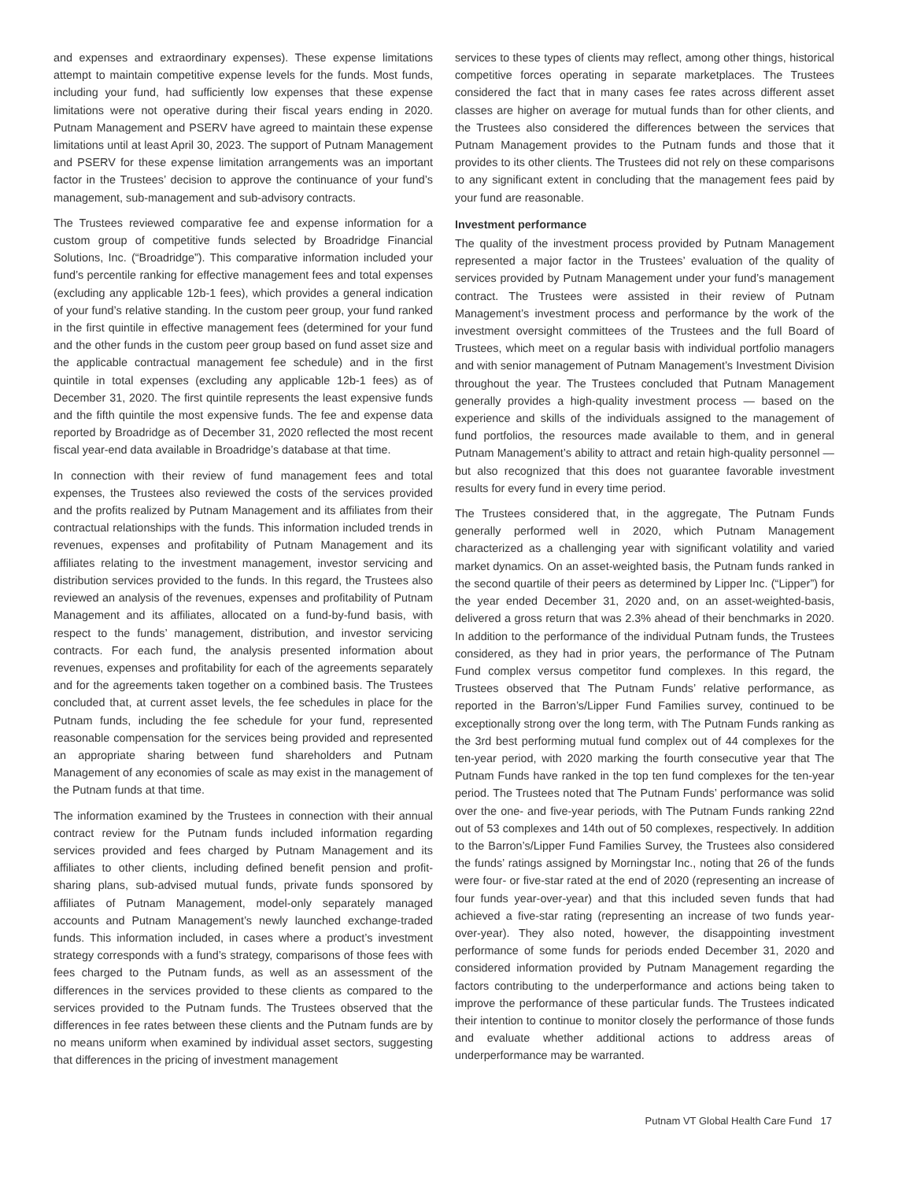and expenses and extraordinary expenses). These expense limitations attempt to maintain competitive expense levels for the funds. Most funds, including your fund, had sufficiently low expenses that these expense limitations were not operative during their fiscal years ending in 2020. Putnam Management and PSERV have agreed to maintain these expense limitations until at least April 30, 2023. The support of Putnam Management and PSERV for these expense limitation arrangements was an important factor in the Trustees’ decision to approve the continuance of your fund’s management, sub-management and sub-advisory contracts.
The Trustees reviewed comparative fee and expense information for a custom group of competitive funds selected by Broadridge Financial Solutions, Inc. (“Broadridge”). This comparative information included your fund’s percentile ranking for effective management fees and total expenses (excluding any applicable 12b-1 fees), which provides a general indication of your fund’s relative standing. In the custom peer group, your fund ranked in the first quintile in effective management fees (determined for your fund and the other funds in the custom peer group based on fund asset size and the applicable contractual management fee schedule) and in the first quintile in total expenses (excluding any applicable 12b-1 fees) as of December 31, 2020. The first quintile represents the least expensive funds and the fifth quintile the most expensive funds. The fee and expense data reported by Broadridge as of December 31, 2020 reflected the most recent fiscal year-end data available in Broadridge’s database at that time.
In connection with their review of fund management fees and total expenses, the Trustees also reviewed the costs of the services provided and the profits realized by Putnam Management and its affiliates from their contractual relationships with the funds. This information included trends in revenues, expenses and profitability of Putnam Management and its affiliates relating to the investment management, investor servicing and distribution services provided to the funds. In this regard, the Trustees also reviewed an analysis of the revenues, expenses and profitability of Putnam Management and its affiliates, allocated on a fund-by-fund basis, with respect to the funds’ management, distribution, and investor servicing contracts. For each fund, the analysis presented information about revenues, expenses and profitability for each of the agreements separately and for the agreements taken together on a combined basis. The Trustees concluded that, at current asset levels, the fee schedules in place for the Putnam funds, including the fee schedule for your fund, represented reasonable compensation for the services being provided and represented an appropriate sharing between fund shareholders and Putnam Management of any economies of scale as may exist in the management of the Putnam funds at that time.
The information examined by the Trustees in connection with their annual contract review for the Putnam funds included information regarding services provided and fees charged by Putnam Management and its affiliates to other clients, including defined benefit pension and profit-sharing plans, sub-advised mutual funds, private funds sponsored by affiliates of Putnam Management, model-only separately managed accounts and Putnam Management’s newly launched exchange-traded funds. This information included, in cases where a product’s investment strategy corresponds with a fund’s strategy, comparisons of those fees with fees charged to the Putnam funds, as well as an assessment of the differences in the services provided to these clients as compared to the services provided to the Putnam funds. The Trustees observed that the differences in fee rates between these clients and the Putnam funds are by no means uniform when examined by individual asset sectors, suggesting that differences in the pricing of investment management
services to these types of clients may reflect, among other things, historical competitive forces operating in separate marketplaces. The Trustees considered the fact that in many cases fee rates across different asset classes are higher on average for mutual funds than for other clients, and the Trustees also considered the differences between the services that Putnam Management provides to the Putnam funds and those that it provides to its other clients. The Trustees did not rely on these comparisons to any significant extent in concluding that the management fees paid by your fund are reasonable.
Investment performance
The quality of the investment process provided by Putnam Management represented a major factor in the Trustees’ evaluation of the quality of services provided by Putnam Management under your fund’s management contract. The Trustees were assisted in their review of Putnam Management’s investment process and performance by the work of the investment oversight committees of the Trustees and the full Board of Trustees, which meet on a regular basis with individual portfolio managers and with senior management of Putnam Management’s Investment Division throughout the year. The Trustees concluded that Putnam Management generally provides a high-quality investment process — based on the experience and skills of the individuals assigned to the management of fund portfolios, the resources made available to them, and in general Putnam Management’s ability to attract and retain high-quality personnel — but also recognized that this does not guarantee favorable investment results for every fund in every time period.
The Trustees considered that, in the aggregate, The Putnam Funds generally performed well in 2020, which Putnam Management characterized as a challenging year with significant volatility and varied market dynamics. On an asset-weighted basis, the Putnam funds ranked in the second quartile of their peers as determined by Lipper Inc. (“Lipper”) for the year ended December 31, 2020 and, on an asset-weighted-basis, delivered a gross return that was 2.3% ahead of their benchmarks in 2020. In addition to the performance of the individual Putnam funds, the Trustees considered, as they had in prior years, the performance of The Putnam Fund complex versus competitor fund complexes. In this regard, the Trustees observed that The Putnam Funds’ relative performance, as reported in the Barron’s/Lipper Fund Families survey, continued to be exceptionally strong over the long term, with The Putnam Funds ranking as the 3rd best performing mutual fund complex out of 44 complexes for the ten-year period, with 2020 marking the fourth consecutive year that The Putnam Funds have ranked in the top ten fund complexes for the ten-year period. The Trustees noted that The Putnam Funds’ performance was solid over the one- and five-year periods, with The Putnam Funds ranking 22nd out of 53 complexes and 14th out of 50 complexes, respectively. In addition to the Barron’s/Lipper Fund Families Survey, the Trustees also considered the funds’ ratings assigned by Morningstar Inc., noting that 26 of the funds were four- or five-star rated at the end of 2020 (representing an increase of four funds year-over-year) and that this included seven funds that had achieved a five-star rating (representing an increase of two funds year-over-year). They also noted, however, the disappointing investment performance of some funds for periods ended December 31, 2020 and considered information provided by Putnam Management regarding the factors contributing to the underperformance and actions being taken to improve the performance of these particular funds. The Trustees indicated their intention to continue to monitor closely the performance of those funds and evaluate whether additional actions to address areas of underperformance may be warranted.
Putnam VT Global Health Care Fund 17